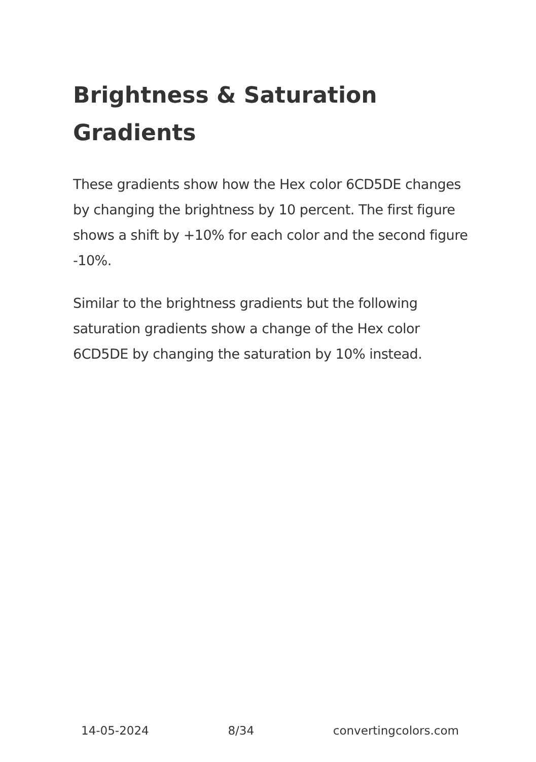Brightness & Saturation Gradients
These gradients show how the Hex color 6CD5DE changes by changing the brightness by 10 percent. The first figure shows a shift by +10% for each color and the second figure -10%.
Similar to the brightness gradients but the following saturation gradients show a change of the Hex color 6CD5DE by changing the saturation by 10% instead.
14-05-2024 8/34 convertingcolors.com